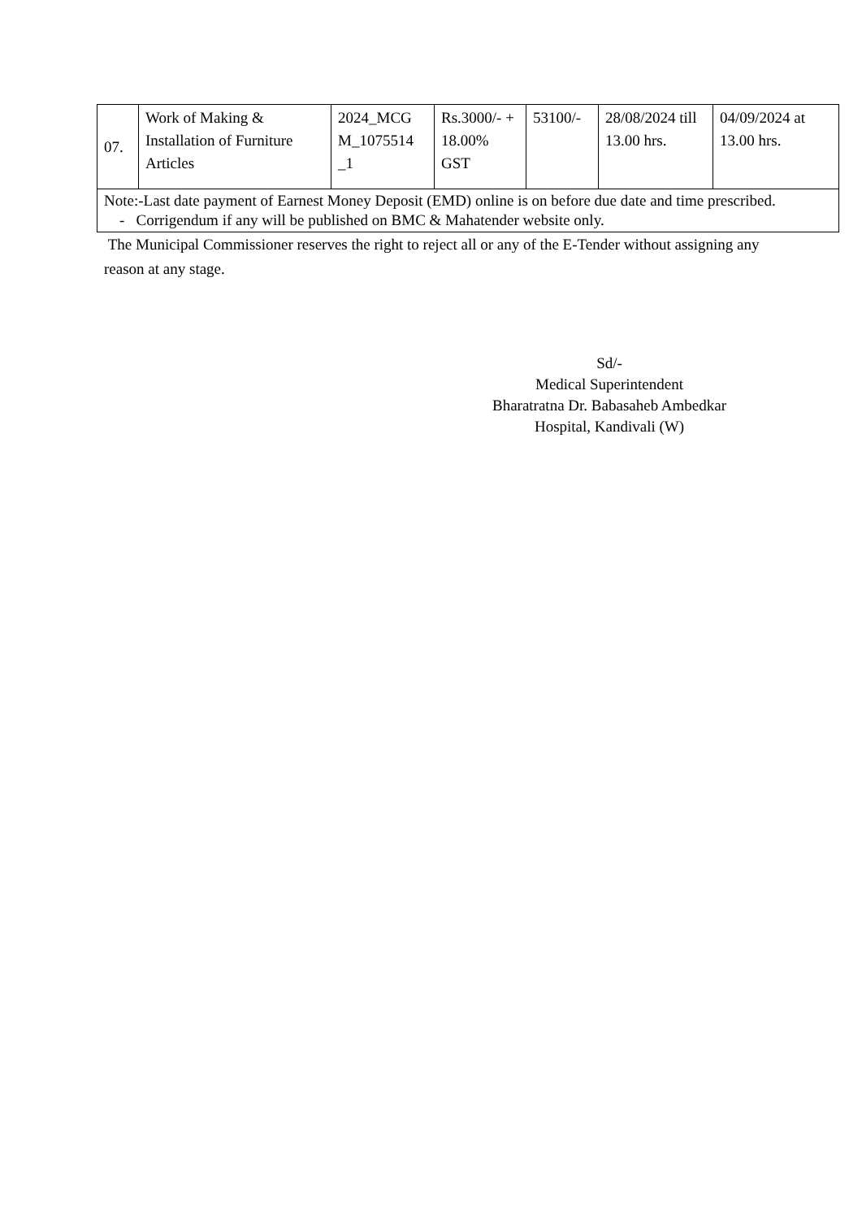| 07. | Work of Making & Installation of Furniture Articles | 2024_MCG M_1075514 _1 | Rs.3000/- + 18.00% GST | 53100/- | 28/08/2024 till 13.00 hrs. | 04/09/2024 at 13.00 hrs. |
| Note:-Last date payment of Earnest Money Deposit (EMD) online is on before due date and time prescribed. - Corrigendum if any will be published on BMC & Mahatender website only. | | | | | | |
The Municipal Commissioner reserves the right to reject all or any of the E-Tender without assigning any reason at any stage.
Sd/-
Medical Superintendent
Bharatratna Dr. Babasaheb Ambedkar
Hospital, Kandivali (W)